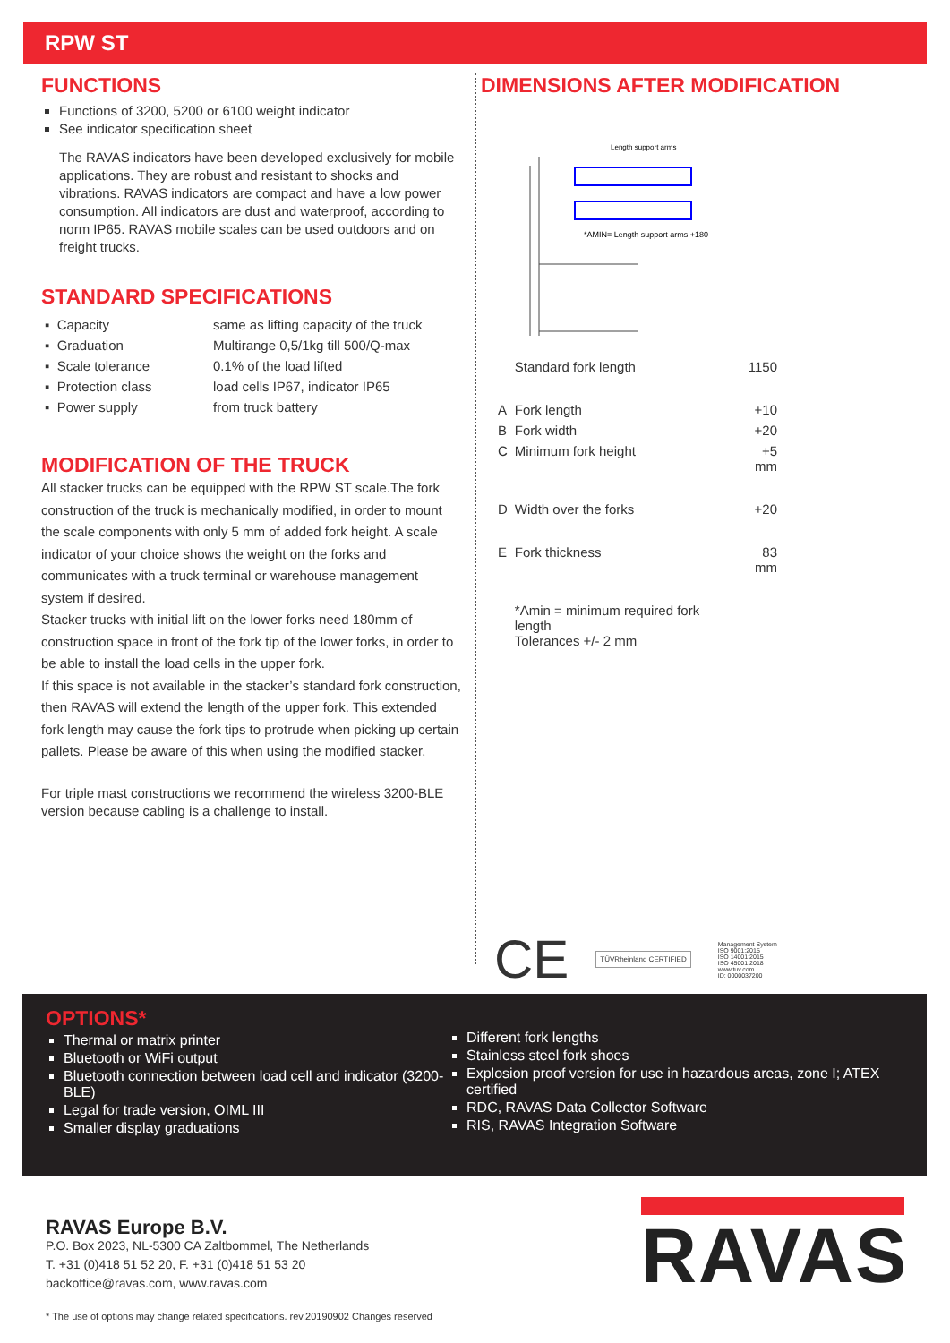RPW ST
FUNCTIONS
Functions of 3200, 5200 or 6100 weight indicator
See indicator specification sheet
The RAVAS indicators have been developed exclusively for mobile applications. They are robust and resistant to shocks and vibrations. RAVAS indicators are compact and have a low power consumption. All indicators are dust and waterproof, according to norm IP65. RAVAS mobile scales can be used outdoors and on freight trucks.
STANDARD SPECIFICATIONS
| ▪ Capacity | same as lifting capacity of the truck |
| ▪ Graduation | Multirange 0,5/1kg till 500/Q-max |
| ▪ Scale tolerance | 0.1% of the load lifted |
| ▪ Protection class | load cells IP67, indicator IP65 |
| ▪ Power supply | from truck battery |
MODIFICATION OF THE TRUCK
All stacker trucks can be equipped with the RPW ST scale.The fork construction of the truck is mechanically modified, in order to mount the scale components with only 5 mm of added fork height. A scale indicator of your choice shows the weight on the forks and communicates with a truck terminal or warehouse management system if desired.
Stacker trucks with initial lift on the lower forks need 180mm of construction space in front of the fork tip of the lower forks, in order to be able to install the load cells in the upper fork.
If this space is not available in the stacker’s standard fork construction, then RAVAS will extend the length of the upper fork. This extended fork length may cause the fork tips to protrude when picking up certain pallets. Please be aware of this when using the modified stacker.
For triple mast constructions we recommend the wireless 3200-BLE version because cabling is a challenge to install.
DIMENSIONS AFTER MODIFICATION
*AMIN= Length support arms +180
Length support arms
| | Standard fork length | 1150 |
| A | Fork length | +10 |
| B | Fork width | +20 |
| C | Minimum fork height | +5 mm |
| D | Width over the forks | +20 |
| E | Fork thickness | 83 mm |
| | *Amin = minimum required fork length Tolerances +/- 2 mm | |
CE
TÜVRheinland CERTIFIED
Management System
ISO 9001:2015
ISO 14001:2015
ISO 45001:2018
www.tuv.com
ID: 0000037200
OPTIONS*
Thermal or matrix printer
Bluetooth or WiFi output
Bluetooth connection between load cell and indicator (3200-BLE)
Legal for trade version, OIML III
Smaller display graduations
Different fork lengths
Stainless steel fork shoes
Explosion proof version for use in hazardous areas, zone I; ATEX certified
RDC, RAVAS Data Collector Software
RIS, RAVAS Integration Software
RAVAS Europe B.V.
P.O. Box 2023, NL-5300 CA Zaltbommel, The Netherlands
T. +31 (0)418 51 52 20, F. +31 (0)418 51 53 20
backoffice@ravas.com, www.ravas.com
* The use of options may change related specifications. rev.20190902 Changes reserved
RAVAS